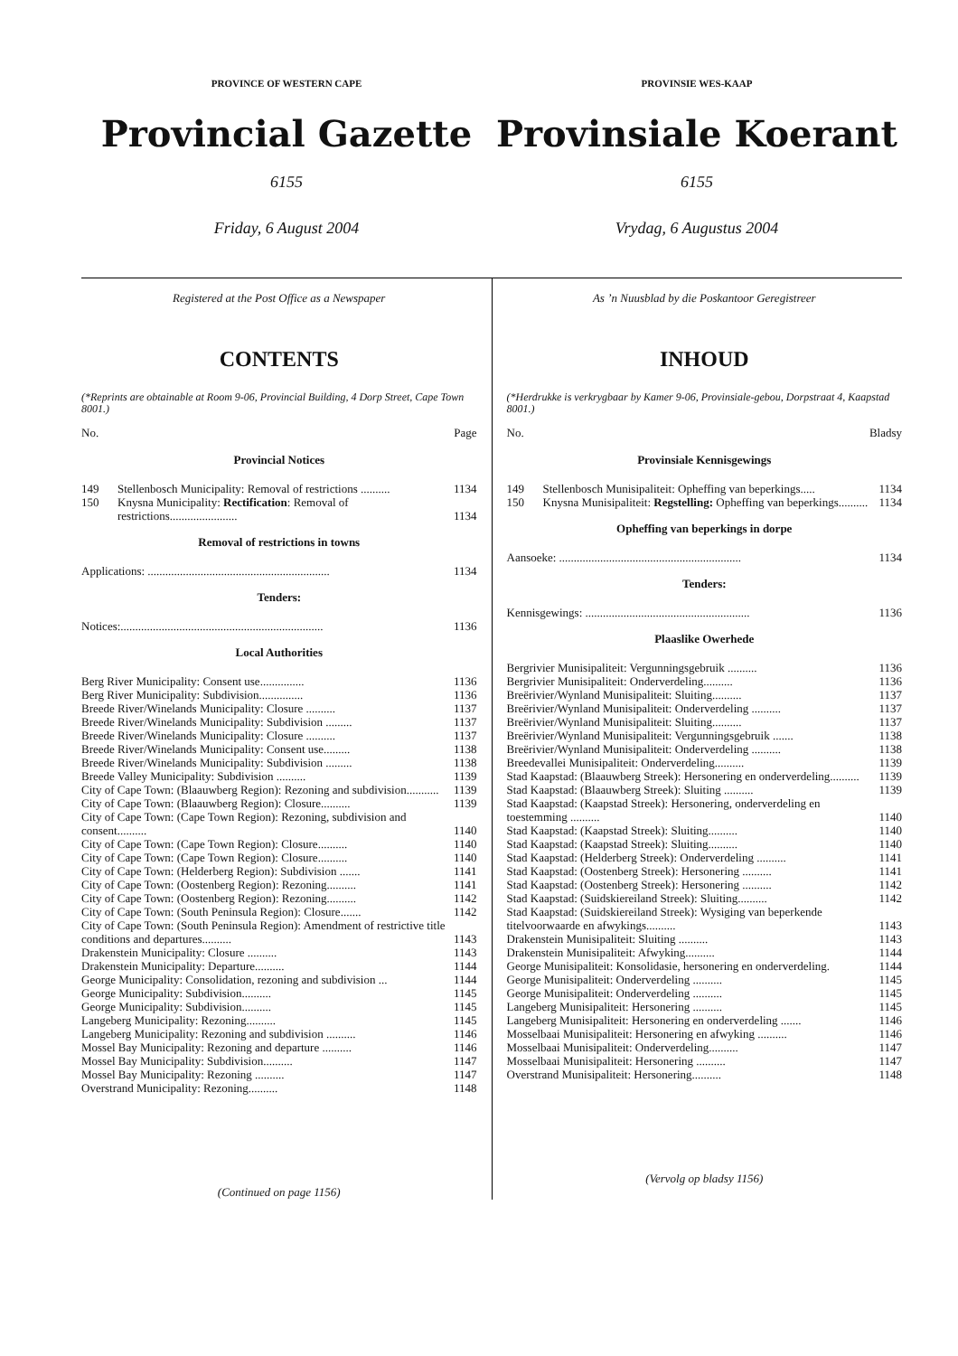PROVINCE OF WESTERN CAPE
Provincial Gazette
6155
Friday, 6 August 2004
PROVINSIE WES-KAAP
Provinsiale Koerant
6155
Vrydag, 6 Augustus 2004
Registered at the Post Office as a Newspaper
CONTENTS
(*Reprints are obtainable at Room 9-06, Provincial Building, 4 Dorp Street, Cape Town 8001.)
No. Page
Provincial Notices
| 149 | Stellenbosch Municipality: Removal of restrictions .......... | 1134 |
| 150 | Knysna Municipality: Rectification : Removal of restrictions....................... | 1134 |
Removal of restrictions in towns
| Applications: .............................................................. | 1134 |
Tenders:
| Notices:..................................................................... | 1136 |
Local Authorities
| Berg River Municipality: Consent use............... | 1136 |
| Berg River Municipality: Subdivision............... | 1136 |
| Breede River/Winelands Municipality: Closure .......... | 1137 |
| Breede River/Winelands Municipality: Subdivision ......... | 1137 |
| Breede River/Winelands Municipality: Closure .......... | 1137 |
| Breede River/Winelands Municipality: Consent use......... | 1138 |
| Breede River/Winelands Municipality: Subdivision ......... | 1138 |
| Breede Valley Municipality: Subdivision .......... | 1139 |
| City of Cape Town: (Blaauwberg Region): Rezoning and subdivision........... | 1139 |
| City of Cape Town: (Blaauwberg Region): Closure.......... | 1139 |
| City of Cape Town: (Cape Town Region): Rezoning, subdivision and consent.......... | 1140 |
| City of Cape Town: (Cape Town Region): Closure.......... | 1140 |
| City of Cape Town: (Cape Town Region): Closure.......... | 1140 |
| City of Cape Town: (Helderberg Region): Subdivision ....... | 1141 |
| City of Cape Town: (Oostenberg Region): Rezoning.......... | 1141 |
| City of Cape Town: (Oostenberg Region): Rezoning.......... | 1142 |
| City of Cape Town: (South Peninsula Region): Closure....... | 1142 |
| City of Cape Town: (South Peninsula Region): Amendment of restrictive title conditions and departures.......... | 1143 |
| Drakenstein Municipality: Closure .......... | 1143 |
| Drakenstein Municipality: Departure.......... | 1144 |
| George Municipality: Consolidation, rezoning and subdivision ... | 1144 |
| George Municipality: Subdivision.......... | 1145 |
| George Municipality: Subdivision.......... | 1145 |
| Langeberg Municipality: Rezoning.......... | 1145 |
| Langeberg Municipality: Rezoning and subdivision .......... | 1146 |
| Mossel Bay Municipality: Rezoning and departure .......... | 1146 |
| Mossel Bay Municipality: Subdivision.......... | 1147 |
| Mossel Bay Municipality: Rezoning .......... | 1147 |
| Overstrand Municipality: Rezoning.......... | 1148 |
(Continued on page 1156)
As ’n Nuusblad by die Poskantoor Geregistreer
INHOUD
(*Herdrukke is verkrygbaar by Kamer 9-06, Provinsiale-gebou, Dorpstraat 4, Kaapstad 8001.)
No. Bladsy
Provinsiale Kennisgewings
| 149 | Stellenbosch Munisipaliteit: Opheffing van beperkings..... | 1134 |
| 150 | Knysna Munisipaliteit: Regstelling: Opheffing van beperkings.......... | 1134 |
Opheffing van beperkings in dorpe
| Aansoeke: .............................................................. | 1134 |
Tenders:
| Kennisgewings: ........................................................ | 1136 |
Plaaslike Owerhede
| Bergrivier Munisipaliteit: Vergunningsgebruik .......... | 1136 |
| Bergrivier Munisipaliteit: Onderverdeling.......... | 1136 |
| Breërivier/Wynland Munisipaliteit: Sluiting.......... | 1137 |
| Breërivier/Wynland Munisipaliteit: Onderverdeling .......... | 1137 |
| Breërivier/Wynland Munisipaliteit: Sluiting.......... | 1137 |
| Breërivier/Wynland Munisipaliteit: Vergunningsgebruik ....... | 1138 |
| Breërivier/Wynland Munisipaliteit: Onderverdeling .......... | 1138 |
| Breedevallei Munisipaliteit: Onderverdeling.......... | 1139 |
| Stad Kaapstad: (Blaauwberg Streek): Hersonering en onderverdeling.......... | 1139 |
| Stad Kaapstad: (Blaauwberg Streek): Sluiting .......... | 1139 |
| Stad Kaapstad: (Kaapstad Streek): Hersonering, onderverdeling en toestemming .......... | 1140 |
| Stad Kaapstad: (Kaapstad Streek): Sluiting.......... | 1140 |
| Stad Kaapstad: (Kaapstad Streek): Sluiting.......... | 1140 |
| Stad Kaapstad: (Helderberg Streek): Onderverdeling .......... | 1141 |
| Stad Kaapstad: (Oostenberg Streek): Hersonering .......... | 1141 |
| Stad Kaapstad: (Oostenberg Streek): Hersonering .......... | 1142 |
| Stad Kaapstad: (Suidskiereiland Streek): Sluiting.......... | 1142 |
| Stad Kaapstad: (Suidskiereiland Streek): Wysiging van beperkende titelvoorwaarde en afwykings.......... | 1143 |
| Drakenstein Munisipaliteit: Sluiting .......... | 1143 |
| Drakenstein Munisipaliteit: Afwyking.......... | 1144 |
| George Munisipaliteit: Konsolidasie, hersonering en onderverdeling. | 1144 |
| George Munisipaliteit: Onderverdeling .......... | 1145 |
| George Munisipaliteit: Onderverdeling .......... | 1145 |
| Langeberg Munisipaliteit: Hersonering .......... | 1145 |
| Langeberg Munisipaliteit: Hersonering en onderverdeling ....... | 1146 |
| Mosselbaai Munisipaliteit: Hersonering en afwyking .......... | 1146 |
| Mosselbaai Munisipaliteit: Onderverdeling.......... | 1147 |
| Mosselbaai Munisipaliteit: Hersonering .......... | 1147 |
| Overstrand Munisipaliteit: Hersonering.......... | 1148 |
(Vervolg op bladsy 1156)